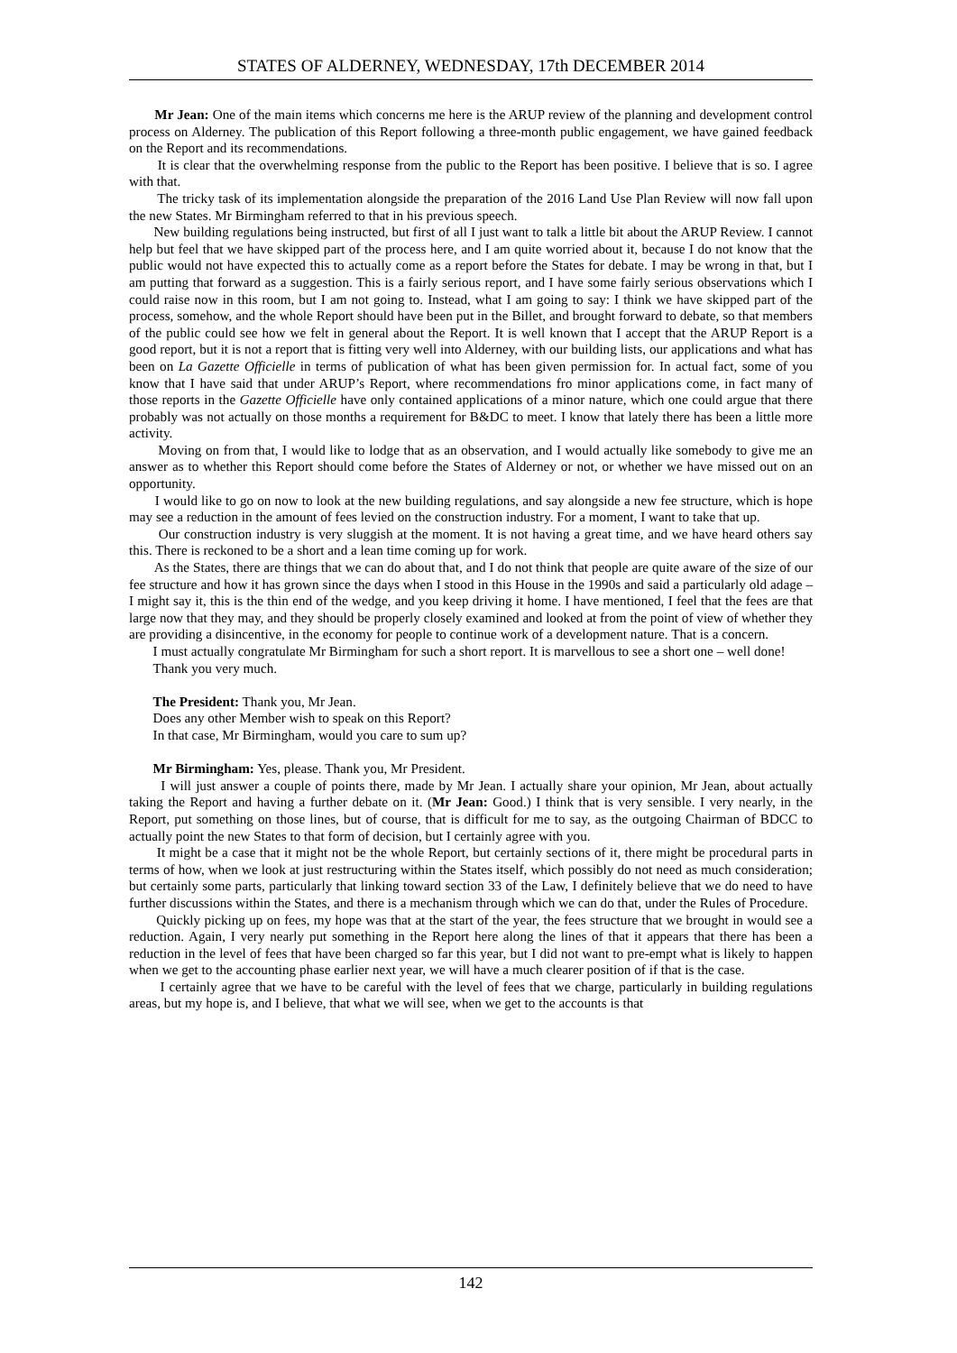STATES OF ALDERNEY, WEDNESDAY, 17th DECEMBER 2014
Mr Jean: One of the main items which concerns me here is the ARUP review of the planning and development control process on Alderney. The publication of this Report following a three-month public engagement, we have gained feedback on the Report and its recommendations. 450
It is clear that the overwhelming response from the public to the Report has been positive. I believe that is so. I agree with that.
The tricky task of its implementation alongside the preparation of the 2016 Land Use Plan Review will now fall upon the new States. Mr Birmingham referred to that in his previous speech.
New building regulations being instructed, but first of all I just want to talk a little bit about the ARUP Review. I cannot help but feel that we have skipped part of the process here, and I am quite worried about it, because I do not know that the public would not have expected this to actually come as a report before the States for debate. I may be wrong in that, but I am putting that forward as a suggestion. This is a fairly serious report, and I have some fairly serious observations which I could raise now in this room, but I am not going to. Instead, what I am going to say: I think we have skipped part of the process, somehow, and the whole Report should have been put in the Billet, and brought forward to debate, so that members of the public could see how we felt in general about the Report. It is well known that I accept that the ARUP Report is a good report, but it is not a report that is fitting very well into Alderney, with our building lists, our applications and what has been on La Gazette Officielle in terms of publication of what has been given permission for. In actual fact, some of you know that I have said that under ARUP’s Report, where recommendations fro minor applications come, in fact many of those reports in the Gazette Officielle have only contained applications of a minor nature, which one could argue that there probably was not actually on those months a requirement for B&DC to meet. I know that lately there has been a little more activity.
Moving on from that, I would like to lodge that as an observation, and I would actually like somebody to give me an answer as to whether this Report should come before the States of Alderney or not, or whether we have missed out on an opportunity.
I would like to go on now to look at the new building regulations, and say alongside a new fee structure, which is hope may see a reduction in the amount of fees levied on the construction industry. For a moment, I want to take that up.
Our construction industry is very sluggish at the moment. It is not having a great time, and we have heard others say this. There is reckoned to be a short and a lean time coming up for work.
As the States, there are things that we can do about that, and I do not think that people are quite aware of the size of our fee structure and how it has grown since the days when I stood in this House in the 1990s and said a particularly old adage – I might say it, this is the thin end of the wedge, and you keep driving it home. I have mentioned, I feel that the fees are that large now that they may, and they should be properly closely examined and looked at from the point of view of whether they are providing a disincentive, in the economy for people to continue work of a development nature. That is a concern.
I must actually congratulate Mr Birmingham for such a short report. It is marvellous to see a short one – well done!
Thank you very much.
The President: Thank you, Mr Jean.
Does any other Member wish to speak on this Report?
In that case, Mr Birmingham, would you care to sum up?
Mr Birmingham: Yes, please. Thank you, Mr President.
I will just answer a couple of points there, made by Mr Jean. I actually share your opinion, Mr Jean, about actually taking the Report and having a further debate on it. (Mr Jean: Good.) I think that is very sensible. I very nearly, in the Report, put something on those lines, but of course, that is difficult for me to say, as the outgoing Chairman of BDCC to actually point the new States to that form of decision, but I certainly agree with you.
It might be a case that it might not be the whole Report, but certainly sections of it, there might be procedural parts in terms of how, when we look at just restructuring within the States itself, which possibly do not need as much consideration; but certainly some parts, particularly that linking toward section 33 of the Law, I definitely believe that we do need to have further discussions within the States, and there is a mechanism through which we can do that, under the Rules of Procedure.
Quickly picking up on fees, my hope was that at the start of the year, the fees structure that we brought in would see a reduction. Again, I very nearly put something in the Report here along the lines of that it appears that there has been a reduction in the level of fees that have been charged so far this year, but I did not want to pre-empt what is likely to happen when we get to the accounting phase earlier next year, we will have a much clearer position of if that is the case.
I certainly agree that we have to be careful with the level of fees that we charge, particularly in building regulations areas, but my hope is, and I believe, that what we will see, when we get to the accounts is that
142